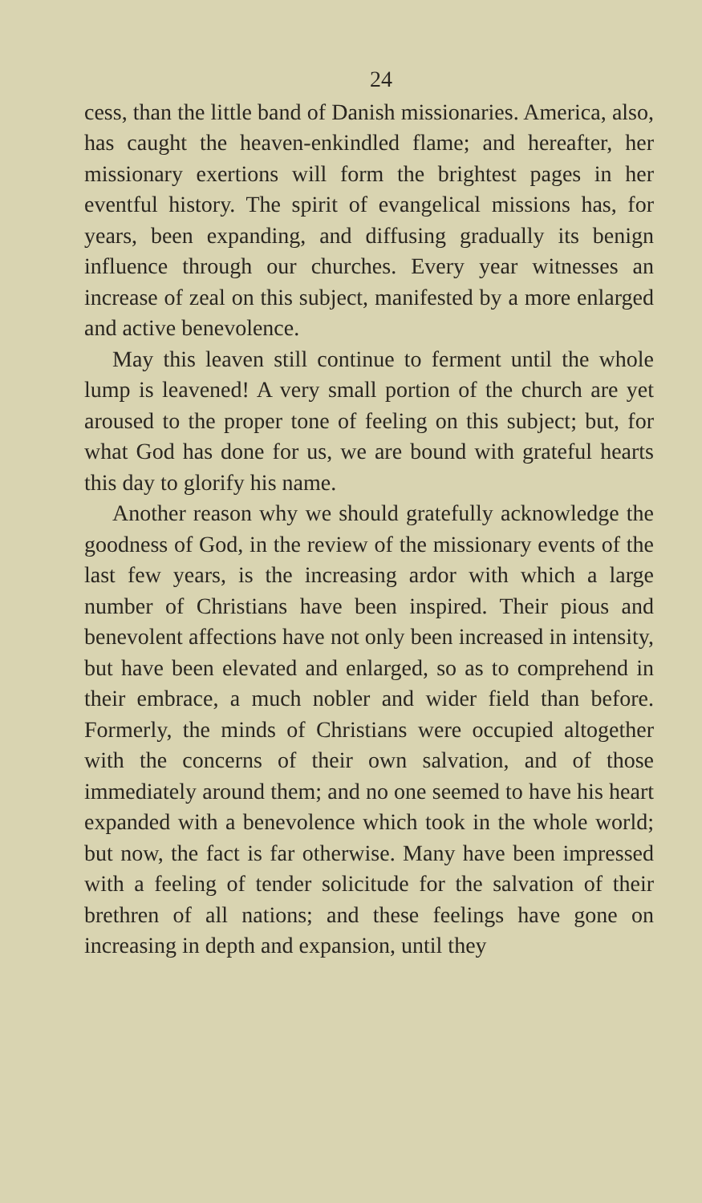24
cess, than the little band of Danish missionaries. America, also, has caught the heaven-enkindled flame; and hereafter, her missionary exertions will form the brightest pages in her eventful history. The spirit of evangelical missions has, for years, been expanding, and diffusing gradually its benign influence through our churches. Every year witnesses an increase of zeal on this subject, manifested by a more enlarged and active benevolence.
May this leaven still continue to ferment until the whole lump is leavened! A very small portion of the church are yet aroused to the proper tone of feeling on this subject; but, for what God has done for us, we are bound with grateful hearts this day to glorify his name.
Another reason why we should gratefully acknowledge the goodness of God, in the review of the missionary events of the last few years, is the increasing ardor with which a large number of Christians have been inspired. Their pious and benevolent affections have not only been increased in intensity, but have been elevated and enlarged, so as to comprehend in their embrace, a much nobler and wider field than before. Formerly, the minds of Christians were occupied altogether with the concerns of their own salvation, and of those immediately around them; and no one seemed to have his heart expanded with a benevolence which took in the whole world; but now, the fact is far otherwise. Many have been impressed with a feeling of tender solicitude for the salvation of their brethren of all nations; and these feelings have gone on increasing in depth and expansion, until they